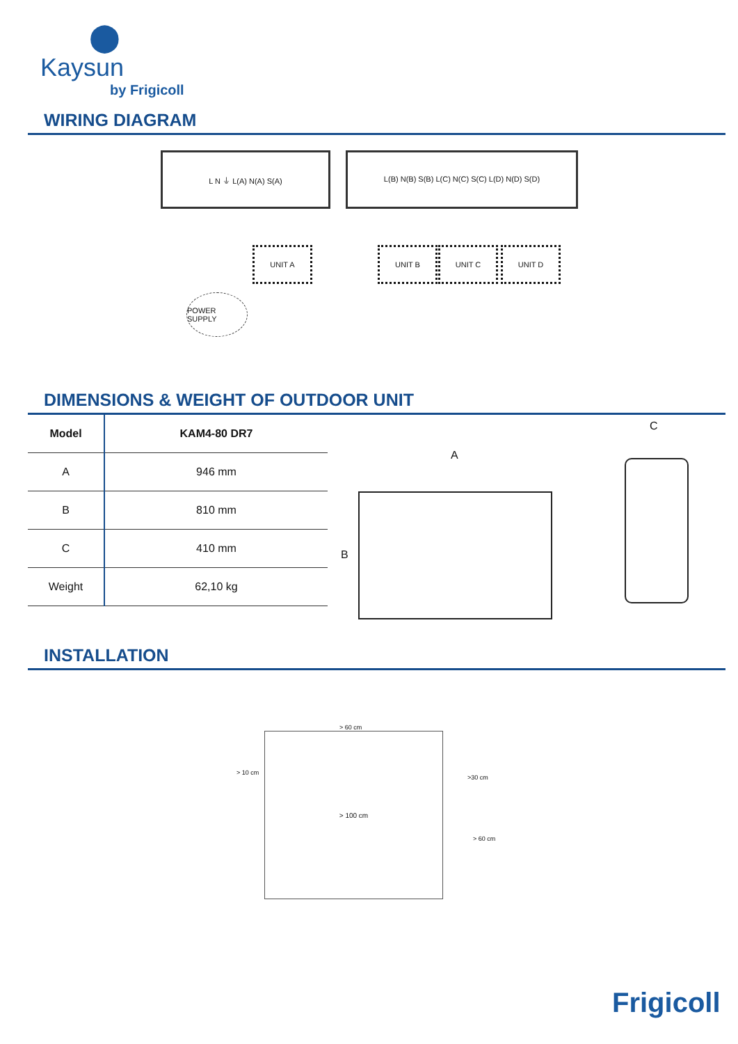⬤
Kaysun
by Frigicoll
WIRING DIAGRAM
L N ⏚ L(A) N(A) S(A) L(B) N(B) S(B) L(C) N(C) S(C) L(D) N(D) S(D)
UNIT A UNIT B UNIT C UNIT D
POWER SUPPLY
DIMENSIONS & WEIGHT OF OUTDOOR UNIT
| Model | KAM4-80 DR7 |
| --- | --- |
| A | 946 mm |
| B | 810 mm |
| C | 410 mm |
| Weight | 62,10 kg |
A
B
C
INSTALLATION
> 100 cm
> 10 cm
> 60 cm
>30 cm
> 60 cm
Frigicoll